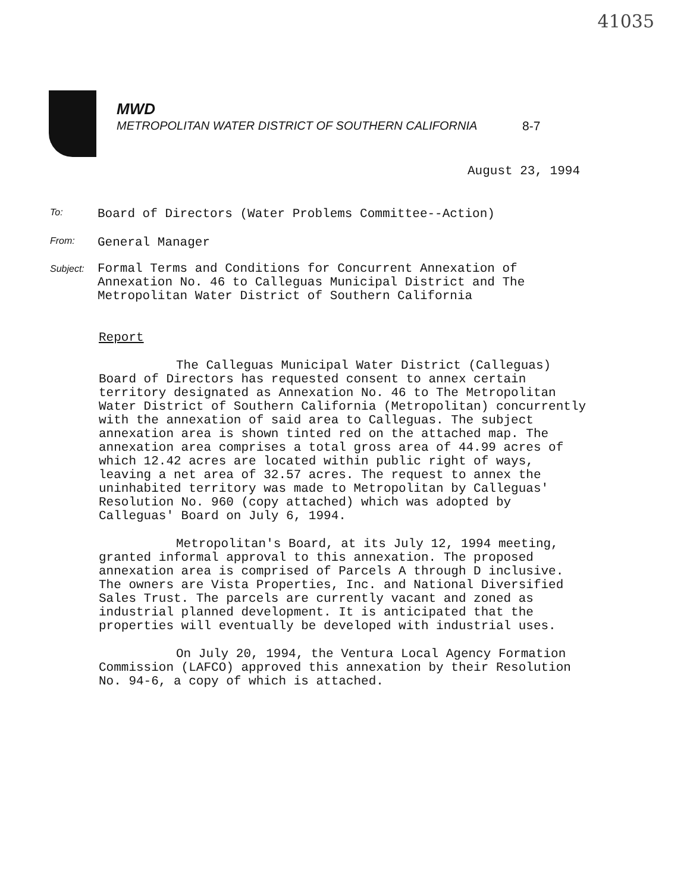41035
MWD
METROPOLITAN WATER DISTRICT OF SOUTHERN CALIFORNIA
8-7
August 23, 1994
To:
Board of Directors (Water Problems Committee--Action)
From:
General Manager
Subject:
Formal Terms and Conditions for Concurrent Annexation of
Annexation No. 46 to Calleguas Municipal District and The
Metropolitan Water District of Southern California
Report
The Calleguas Municipal Water District (Calleguas) Board of Directors has requested consent to annex certain territory designated as Annexation No. 46 to The Metropolitan Water District of Southern California (Metropolitan) concurrently with the annexation of said area to Calleguas. The subject annexation area is shown tinted red on the attached map. The annexation area comprises a total gross area of 44.99 acres of which 12.42 acres are located within public right of ways, leaving a net area of 32.57 acres. The request to annex the uninhabited territory was made to Metropolitan by Calleguas' Resolution No. 960 (copy attached) which was adopted by Calleguas' Board on July 6, 1994.
Metropolitan's Board, at its July 12, 1994 meeting, granted informal approval to this annexation. The proposed annexation area is comprised of Parcels A through D inclusive. The owners are Vista Properties, Inc. and National Diversified Sales Trust. The parcels are currently vacant and zoned as industrial planned development. It is anticipated that the properties will eventually be developed with industrial uses.
On July 20, 1994, the Ventura Local Agency Formation Commission (LAFCO) approved this annexation by their Resolution No. 94-6, a copy of which is attached.